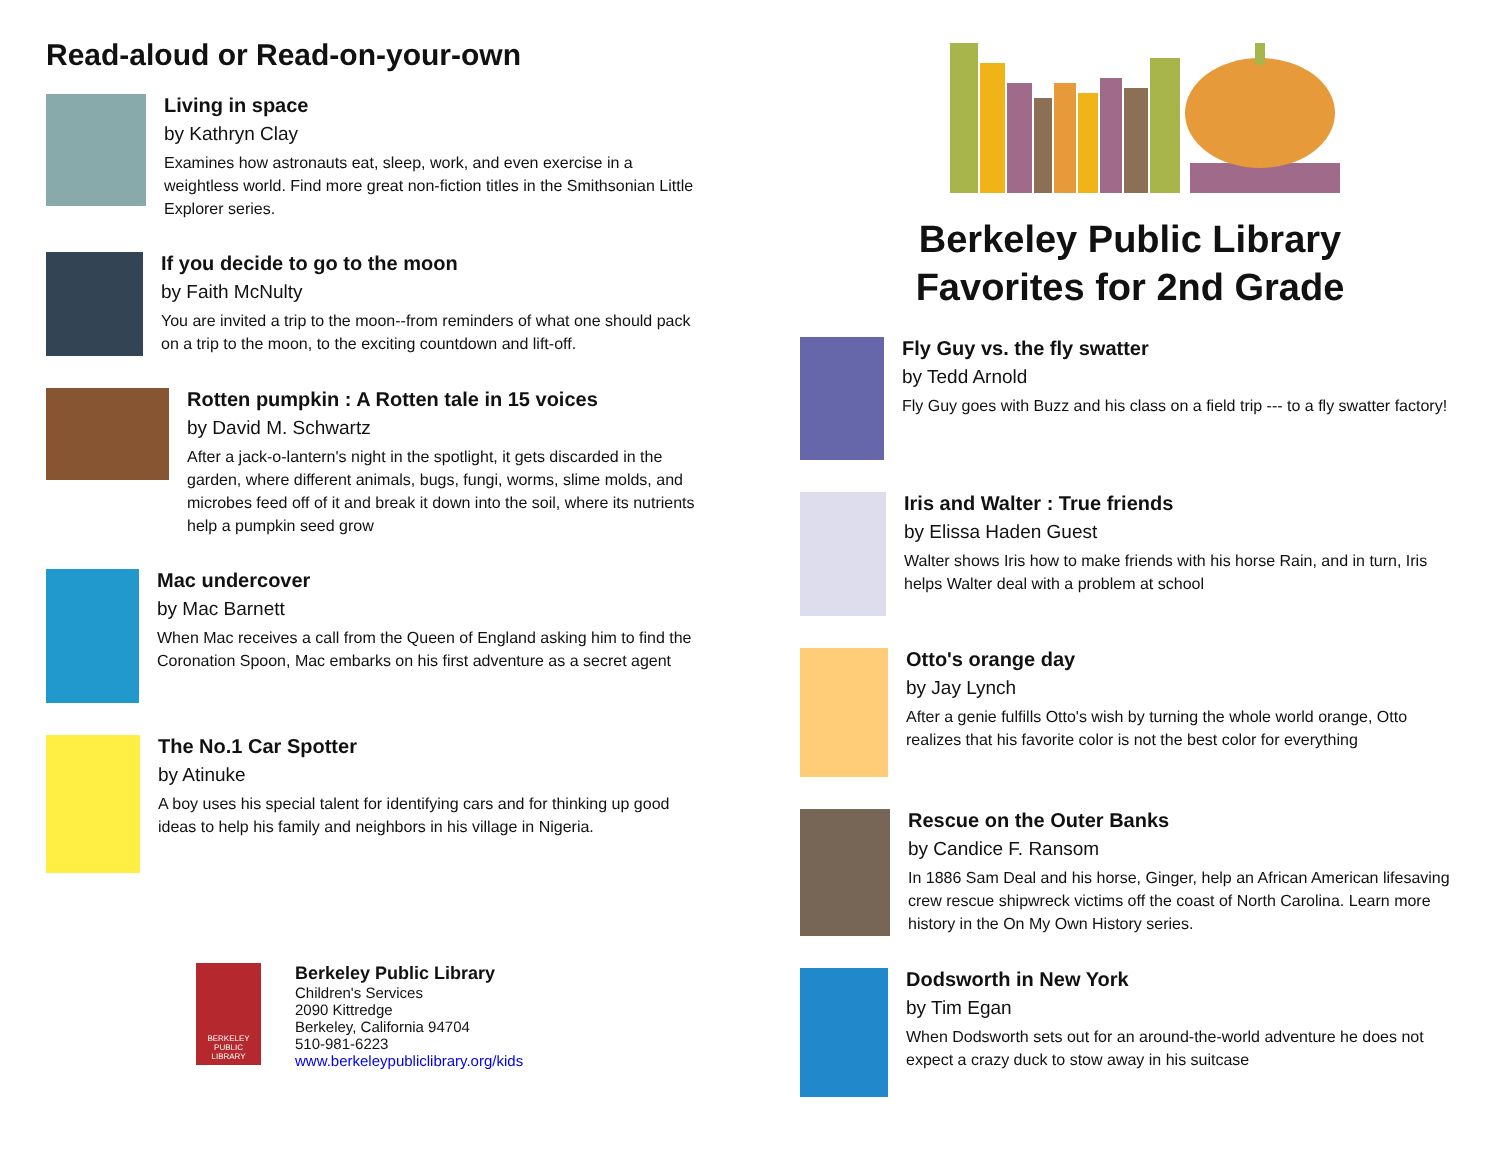Read-aloud or Read-on-your-own
Living in space
by Kathryn Clay
Examines how astronauts eat, sleep, work, and even exercise in a weightless world. Find more great non-fiction titles in the Smithsonian Little Explorer series.
If you decide to go to the moon
by Faith McNulty
You are invited a trip to the moon--from reminders of what one should pack on a trip to the moon, to the exciting countdown and lift-off.
Rotten pumpkin : A Rotten tale in 15 voices
by David M. Schwartz
After a jack-o-lantern's night in the spotlight, it gets discarded in the garden, where different animals, bugs, fungi, worms, slime molds, and microbes feed off of it and break it down into the soil, where its nutrients help a pumpkin seed grow
Mac undercover
by Mac Barnett
When Mac receives a call from the Queen of England asking him to find the Coronation Spoon, Mac embarks on his first adventure as a secret agent
The No.1 Car Spotter
by Atinuke
A boy uses his special talent for identifying cars and for thinking up good ideas to help his family and neighbors in his village in Nigeria.
BERKELEY
PUBLIC
LIBRARY
Berkeley Public Library
Children's Services
2090 Kittredge
Berkeley, California 94704
510-981-6223
www.berkeleypubliclibrary.org/kids
Berkeley Public Library
Favorites for 2nd Grade
Fly Guy vs. the fly swatter
by Tedd Arnold
Fly Guy goes with Buzz and his class on a field trip --- to a fly swatter factory!
Iris and Walter : True friends
by Elissa Haden Guest
Walter shows Iris how to make friends with his horse Rain, and in turn, Iris helps Walter deal with a problem at school
Otto's orange day
by Jay Lynch
After a genie fulfills Otto's wish by turning the whole world orange, Otto realizes that his favorite color is not the best color for everything
Rescue on the Outer Banks
by Candice F. Ransom
In 1886 Sam Deal and his horse, Ginger, help an African American lifesaving crew rescue shipwreck victims off the coast of North Carolina. Learn more history in the On My Own History series.
Dodsworth in New York
by Tim Egan
When Dodsworth sets out for an around-the-world adventure he does not expect a crazy duck to stow away in his suitcase